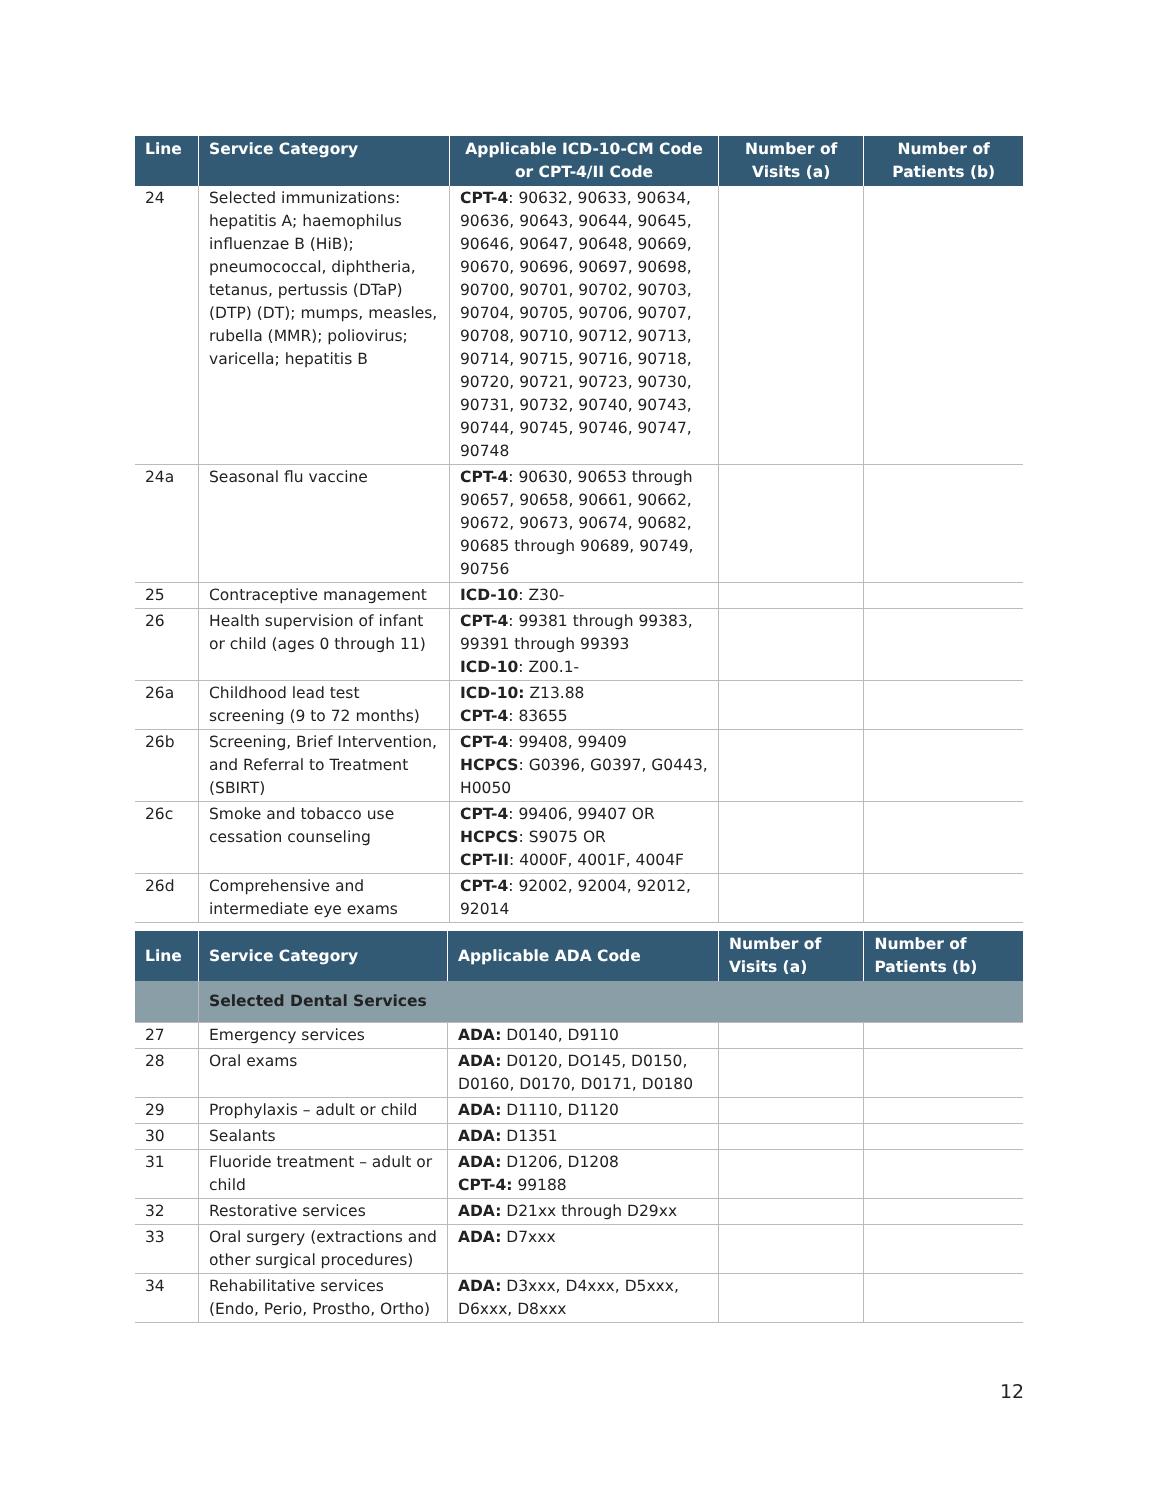| Line | Service Category | Applicable ICD-10-CM Code or CPT-4/II Code | Number of Visits (a) | Number of Patients (b) |
| --- | --- | --- | --- | --- |
| 24 | Selected immunizations: hepatitis A; haemophilus influenzae B (HiB); pneumococcal, diphtheria, tetanus, pertussis (DTaP) (DTP) (DT); mumps, measles, rubella (MMR); poliovirus; varicella; hepatitis B | CPT-4 : 90632, 90633, 90634, 90636, 90643, 90644, 90645, 90646, 90647, 90648, 90669, 90670, 90696, 90697, 90698, 90700, 90701, 90702, 90703, 90704, 90705, 90706, 90707, 90708, 90710, 90712, 90713, 90714, 90715, 90716, 90718, 90720, 90721, 90723, 90730, 90731, 90732, 90740, 90743, 90744, 90745, 90746, 90747, 90748 | | |
| 24a | Seasonal flu vaccine | CPT-4 : 90630, 90653 through 90657, 90658, 90661, 90662, 90672, 90673, 90674, 90682, 90685 through 90689, 90749, 90756 | | |
| 25 | Contraceptive management | ICD-10 : Z30- | | |
| 26 | Health supervision of infant or child (ages 0 through 11) | CPT-4 : 99381 through 99383, 99391 through 99393 ICD-10 : Z00.1- | | |
| 26a | Childhood lead test screening (9 to 72 months) | ICD-10: Z13.88 CPT-4 : 83655 | | |
| 26b | Screening, Brief Intervention, and Referral to Treatment (SBIRT) | CPT-4 : 99408, 99409 HCPCS : G0396, G0397, G0443, H0050 | | |
| 26c | Smoke and tobacco use cessation counseling | CPT-4 : 99406, 99407 OR HCPCS : S9075 OR CPT-II : 4000F, 4001F, 4004F | | |
| 26d | Comprehensive and intermediate eye exams | CPT-4 : 92002, 92004, 92012, 92014 | | |
| Line | Service Category | Applicable ADA Code | Number of Visits (a) | Number of Patients (b) |
| --- | --- | --- | --- | --- |
| | Selected Dental Services | | | |
| 27 | Emergency services | ADA: D0140, D9110 | | |
| 28 | Oral exams | ADA: D0120, DO145, D0150, D0160, D0170, D0171, D0180 | | |
| 29 | Prophylaxis – adult or child | ADA: D1110, D1120 | | |
| 30 | Sealants | ADA: D1351 | | |
| 31 | Fluoride treatment – adult or child | ADA: D1206, D1208 CPT-4: 99188 | | |
| 32 | Restorative services | ADA: D21xx through D29xx | | |
| 33 | Oral surgery (extractions and other surgical procedures) | ADA: D7xxx | | |
| 34 | Rehabilitative services (Endo, Perio, Prostho, Ortho) | ADA: D3xxx, D4xxx, D5xxx, D6xxx, D8xxx | | |
12